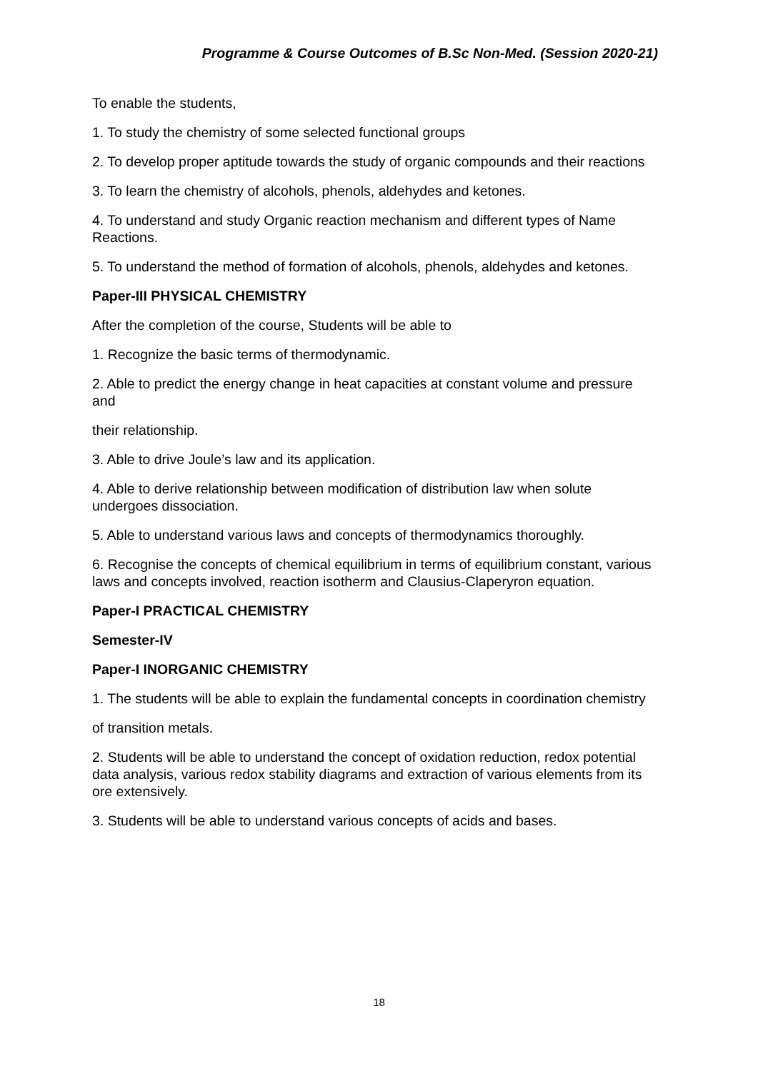Programme & Course Outcomes of B.Sc Non-Med. (Session 2020-21)
To enable the students,
1. To study the chemistry of some selected functional groups
2. To develop proper aptitude towards the study of organic compounds and their reactions
3. To learn the chemistry of alcohols, phenols, aldehydes and ketones.
4. To understand and study Organic reaction mechanism and different types of Name Reactions.
5. To understand the method of formation of alcohols, phenols, aldehydes and ketones.
Paper-III PHYSICAL CHEMISTRY
After the completion of the course, Students will be able to
1. Recognize the basic terms of thermodynamic.
2. Able to predict the energy change in heat capacities at constant volume and pressure and
their relationship.
3. Able to drive Joule’s law and its application.
4. Able to derive relationship between modification of distribution law when solute undergoes dissociation.
5. Able to understand various laws and concepts of thermodynamics thoroughly.
6. Recognise the concepts of chemical equilibrium in terms of equilibrium constant, various laws and concepts involved, reaction isotherm and Clausius-Claperyron equation.
Paper-I PRACTICAL CHEMISTRY
Semester-IV
Paper-I INORGANIC CHEMISTRY
1. The students will be able to explain the fundamental concepts in coordination chemistry
of transition metals.
2. Students will be able to understand the concept of oxidation reduction, redox potential data analysis, various redox stability diagrams and extraction of various elements from its ore extensively.
3. Students will be able to understand various concepts of acids and bases.
18